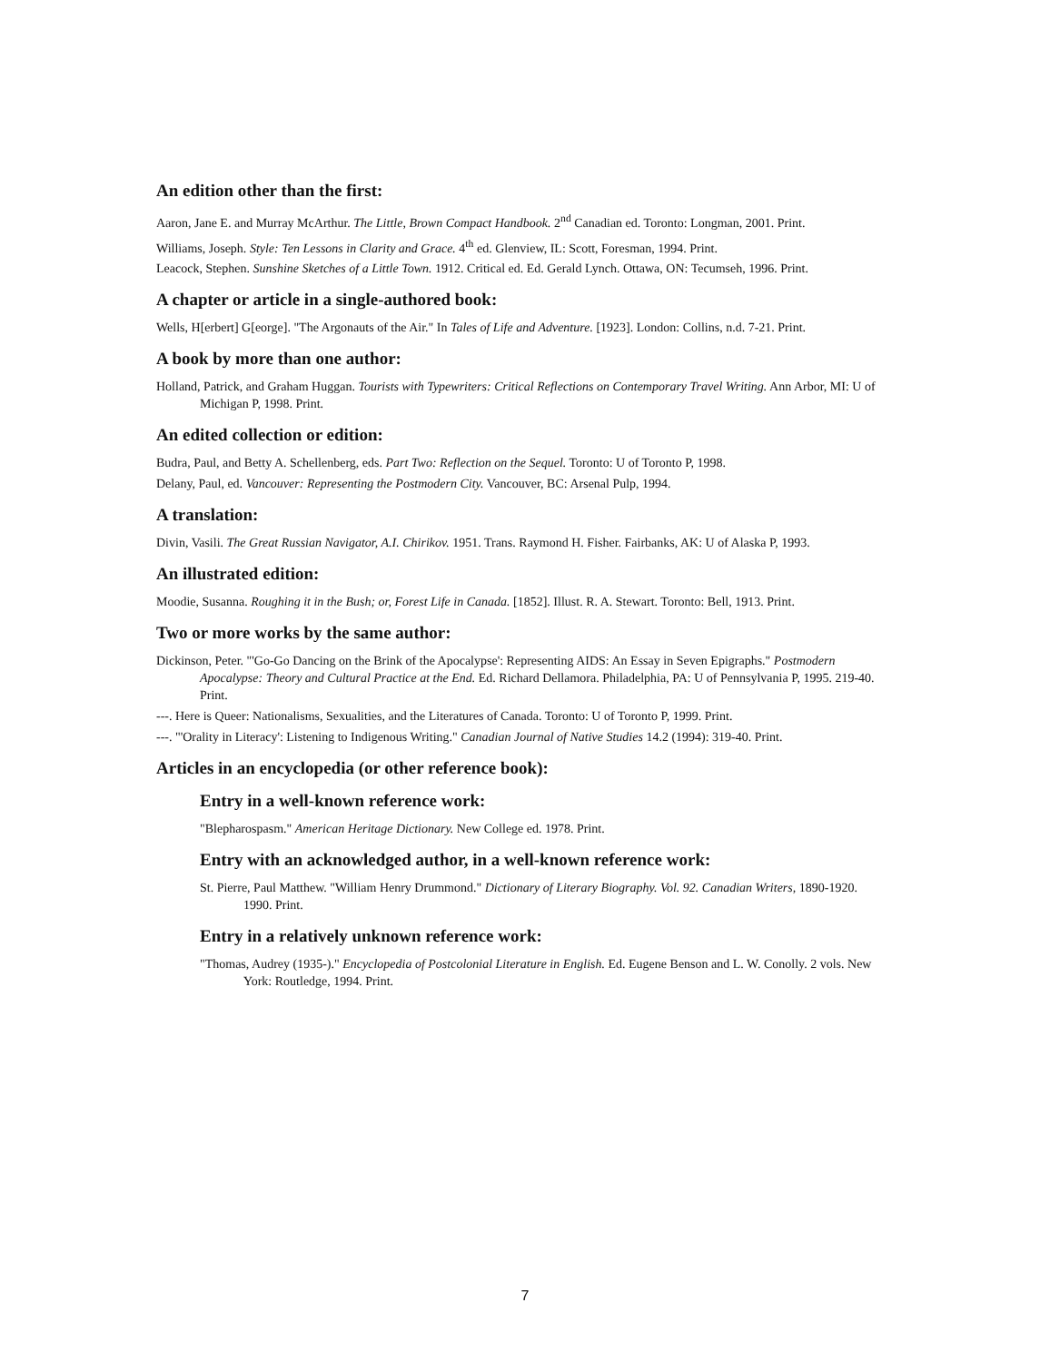An edition other than the first:
Aaron, Jane E. and Murray McArthur. The Little, Brown Compact Handbook. 2<sup>nd</sup> Canadian ed. Toronto: Longman, 2001. Print.
Williams, Joseph. Style: Ten Lessons in Clarity and Grace. 4<sup>th</sup> ed. Glenview, IL: Scott, Foresman, 1994. Print.
Leacock, Stephen. Sunshine Sketches of a Little Town. 1912. Critical ed. Ed. Gerald Lynch. Ottawa, ON: Tecumseh, 1996. Print.
A chapter or article in a single-authored book:
Wells, H[erbert] G[eorge]. "The Argonauts of the Air." In Tales of Life and Adventure. [1923]. London: Collins, n.d. 7-21. Print.
A book by more than one author:
Holland, Patrick, and Graham Huggan. Tourists with Typewriters: Critical Reflections on Contemporary Travel Writing. Ann Arbor, MI: U of Michigan P, 1998. Print.
An edited collection or edition:
Budra, Paul, and Betty A. Schellenberg, eds. Part Two: Reflection on the Sequel. Toronto: U of Toronto P, 1998.
Delany, Paul, ed. Vancouver: Representing the Postmodern City. Vancouver, BC: Arsenal Pulp, 1994.
A translation:
Divin, Vasili. The Great Russian Navigator, A.I. Chirikov. 1951. Trans. Raymond H. Fisher. Fairbanks, AK: U of Alaska P, 1993.
An illustrated edition:
Moodie, Susanna. Roughing it in the Bush; or, Forest Life in Canada. [1852]. Illust. R. A. Stewart. Toronto: Bell, 1913. Print.
Two or more works by the same author:
Dickinson, Peter. "'Go-Go Dancing on the Brink of the Apocalypse': Representing AIDS: An Essay in Seven Epigraphs." Postmodern Apocalypse: Theory and Cultural Practice at the End. Ed. Richard Dellamora. Philadelphia, PA: U of Pennsylvania P, 1995. 219-40. Print.
---. Here is Queer: Nationalisms, Sexualities, and the Literatures of Canada. Toronto: U of Toronto P, 1999. Print.
---. "'Orality in Literacy': Listening to Indigenous Writing." Canadian Journal of Native Studies 14.2 (1994): 319-40. Print.
Articles in an encyclopedia (or other reference book):
Entry in a well-known reference work:
"Blepharospasm." American Heritage Dictionary. New College ed. 1978. Print.
Entry with an acknowledged author, in a well-known reference work:
St. Pierre, Paul Matthew. "William Henry Drummond." Dictionary of Literary Biography. Vol. 92. Canadian Writers, 1890-1920. 1990. Print.
Entry in a relatively unknown reference work:
"Thomas, Audrey (1935-)." Encyclopedia of Postcolonial Literature in English. Ed. Eugene Benson and L. W. Conolly. 2 vols. New York: Routledge, 1994. Print.
7